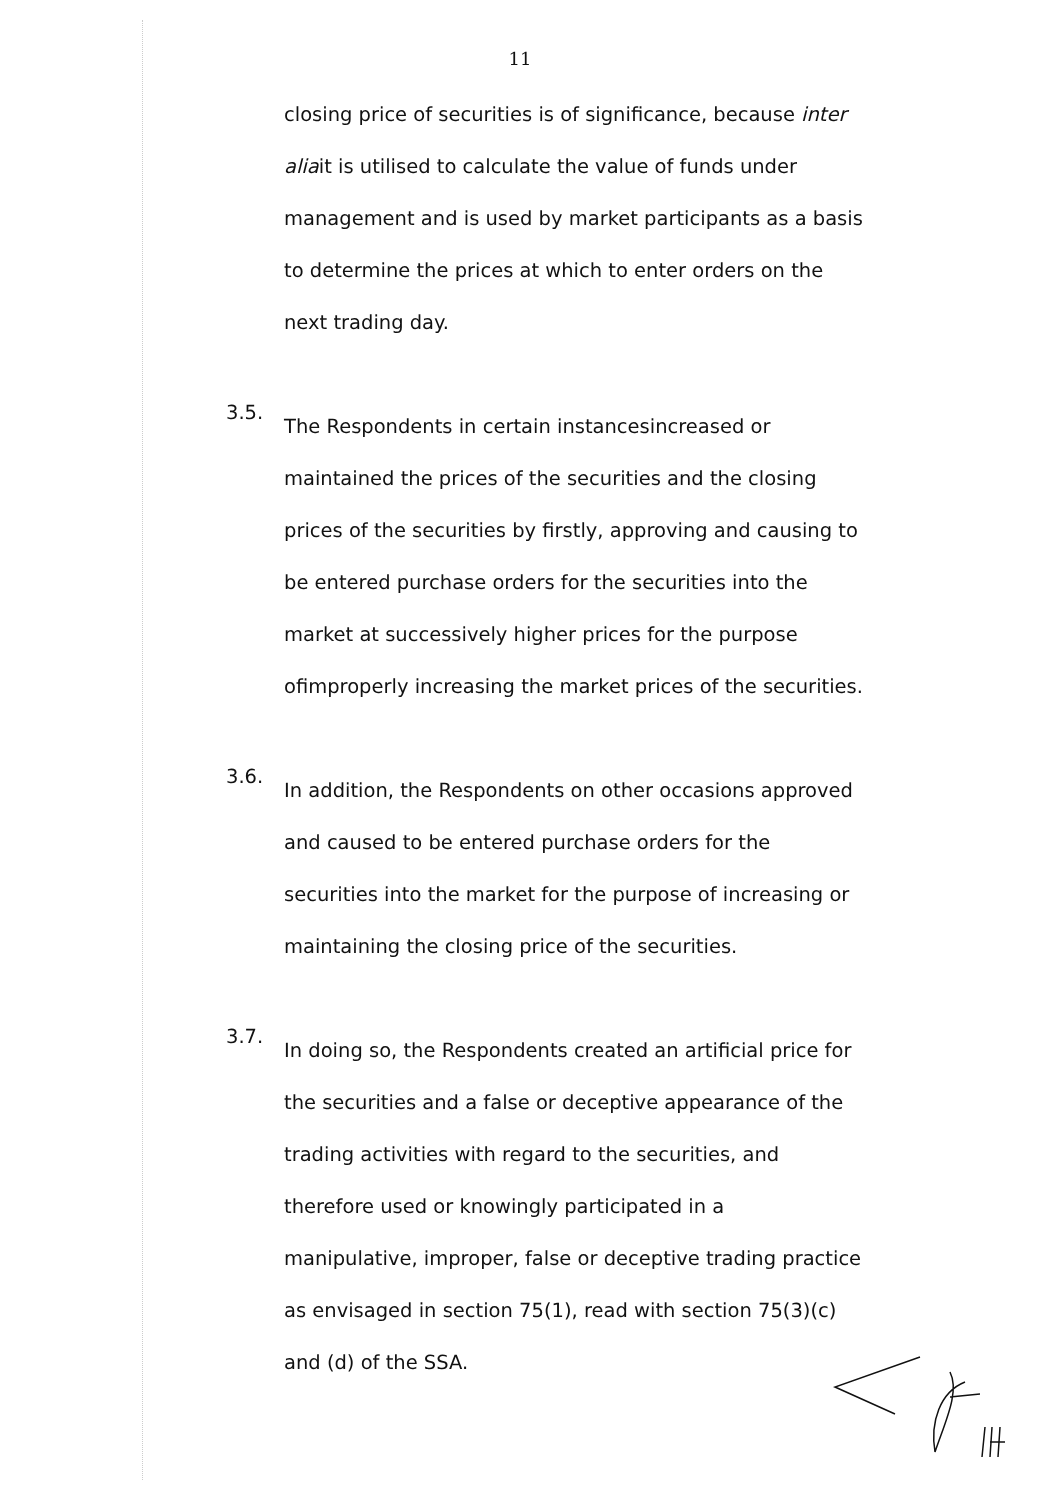11
closing price of securities is of significance, because inter aliait is utilised to calculate the value of funds under management and is used by market participants as a basis to determine the prices at which to enter orders on the next trading day.
3.5.
The Respondents in certain instancesincreased or maintained the prices of the securities and the closing prices of the securities by firstly, approving and causing to be entered purchase orders for the securities into the market at successively higher prices for the purpose ofimproperly increasing the market prices of the securities.
3.6.
In addition, the Respondents on other occasions approved and caused to be entered purchase orders for the securities into the market for the purpose of increasing or maintaining the closing price of the securities.
3.7.
In doing so, the Respondents created an artificial price for the securities and a false or deceptive appearance of the trading activities with regard to the securities, and therefore used or knowingly participated in a manipulative, improper, false or deceptive trading practice as envisaged in section 75(1), read with section 75(3)(c) and (d) of the SSA.